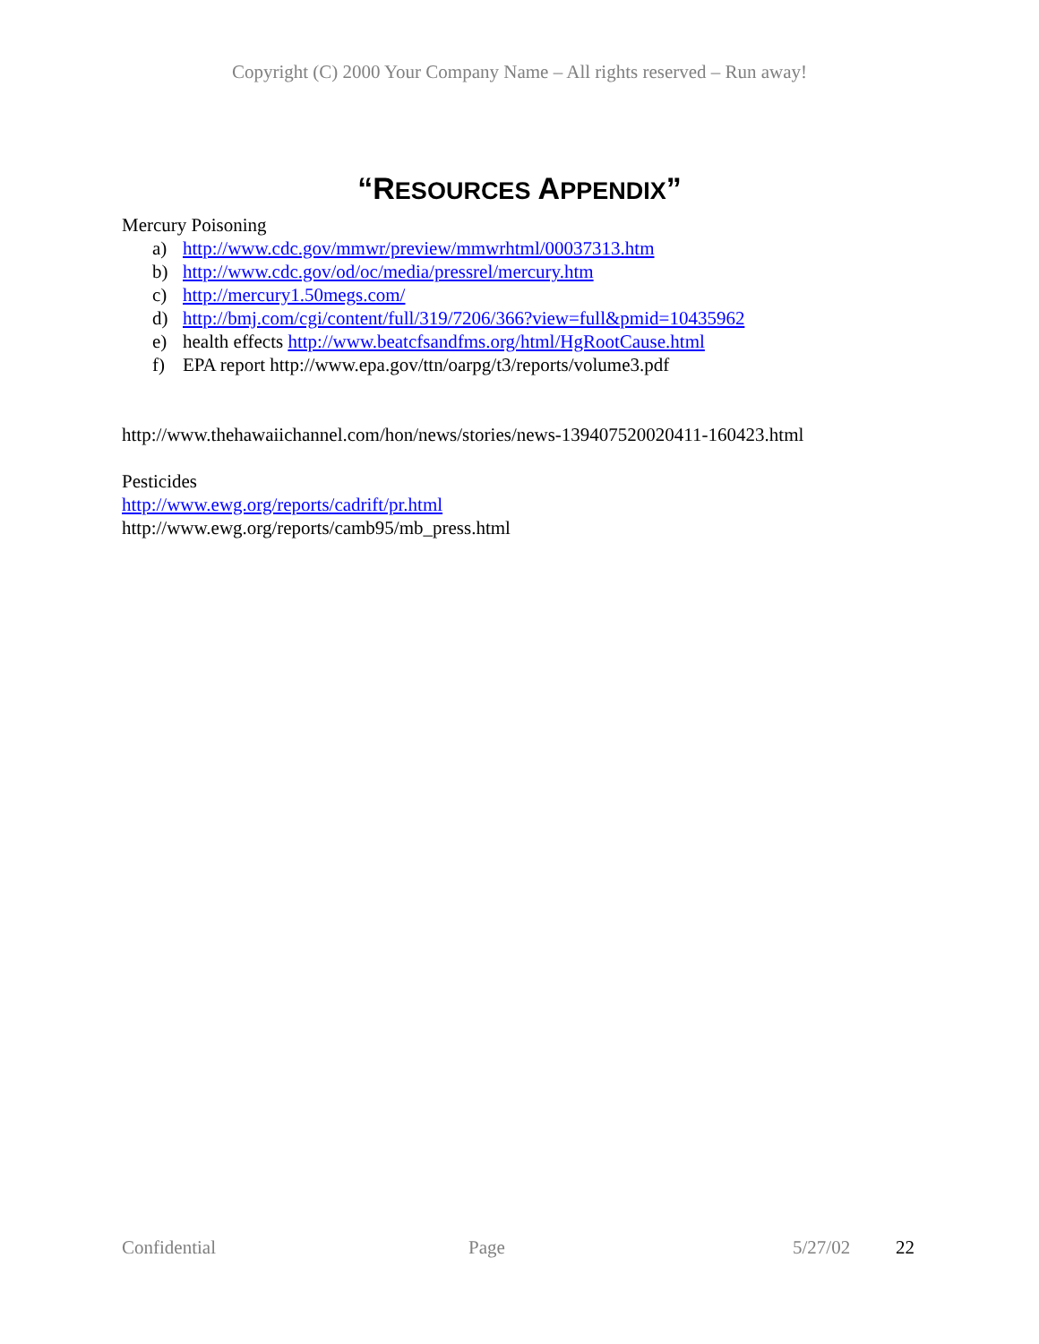Copyright (C) 2000 Your Company Name – All rights reserved – Run away!
“RESOURCES APPENDIX”
Mercury Poisoning
a) http://www.cdc.gov/mmwr/preview/mmwrhtml/00037313.htm
b) http://www.cdc.gov/od/oc/media/pressrel/mercury.htm
c) http://mercury1.50megs.com/
d) http://bmj.com/cgi/content/full/319/7206/366?view=full&pmid=10435962
e) health effects http://www.beatcfsandfms.org/html/HgRootCause.html
f) EPA report http://www.epa.gov/ttn/oarpg/t3/reports/volume3.pdf
http://www.thehawaiichannel.com/hon/news/stories/news-139407520020411-160423.html
Pesticides
http://www.ewg.org/reports/cadrift/pr.html
http://www.ewg.org/reports/camb95/mb_press.html
Confidential Page 5/27/02 22